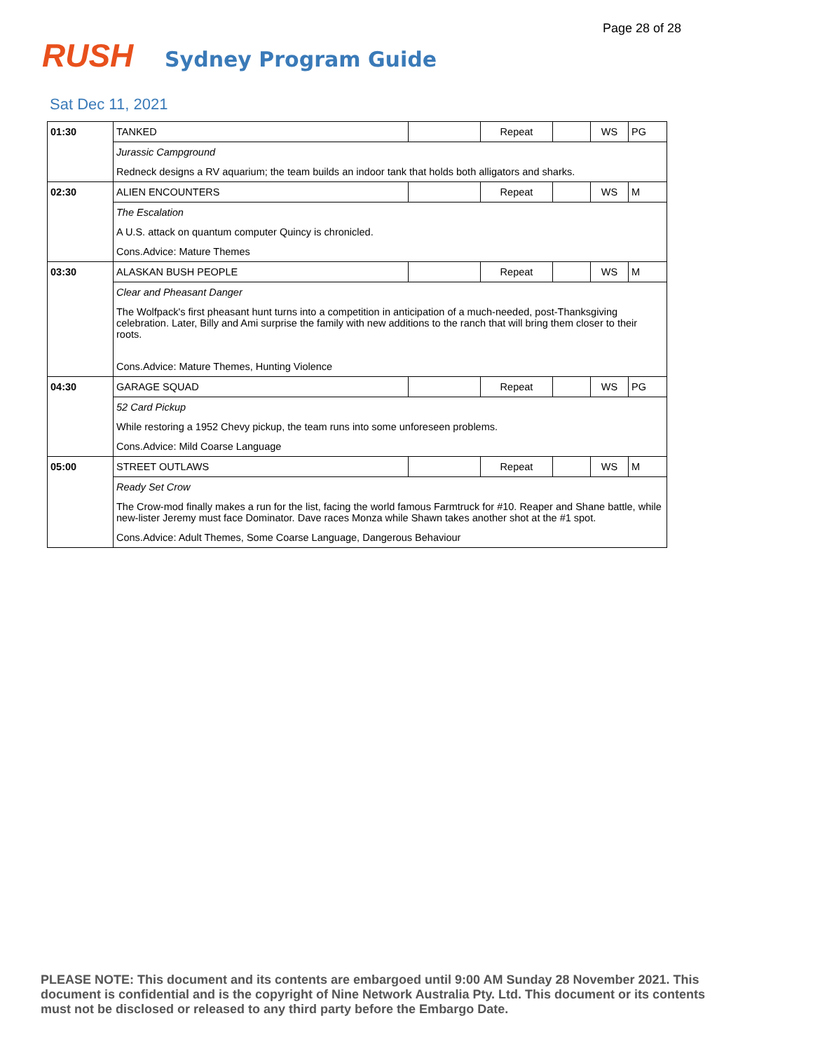Page 28 of 28
RUSH
Sydney Program Guide
Sat Dec 11, 2021
| 01:30 | TANKED | | Repeat | | WS | PG |
| | Jurassic Campground | | | | | |
| | Redneck designs a RV aquarium; the team builds an indoor tank that holds both alligators and sharks. | | | | | |
| 02:30 | ALIEN ENCOUNTERS | | Repeat | | WS | M |
| | The Escalation | | | | | |
| | A U.S. attack on quantum computer Quincy is chronicled. | | | | | |
| | Cons.Advice: Mature Themes | | | | | |
| 03:30 | ALASKAN BUSH PEOPLE | | Repeat | | WS | M |
| | Clear and Pheasant Danger | | | | | |
| | The Wolfpack's first pheasant hunt turns into a competition in anticipation of a much-needed, post-Thanksgiving celebration. Later, Billy and Ami surprise the family with new additions to the ranch that will bring them closer to their roots. | | | | | |
| | Cons.Advice: Mature Themes, Hunting Violence | | | | | |
| 04:30 | GARAGE SQUAD | | Repeat | | WS | PG |
| | 52 Card Pickup | | | | | |
| | While restoring a 1952 Chevy pickup, the team runs into some unforeseen problems. | | | | | |
| | Cons.Advice: Mild Coarse Language | | | | | |
| 05:00 | STREET OUTLAWS | | Repeat | | WS | M |
| | Ready Set Crow | | | | | |
| | The Crow-mod finally makes a run for the list, facing the world famous Farmtruck for #10. Reaper and Shane battle, while new-lister Jeremy must face Dominator. Dave races Monza while Shawn takes another shot at the #1 spot. | | | | | |
| | Cons.Advice: Adult Themes, Some Coarse Language, Dangerous Behaviour | | | | | |
PLEASE NOTE: This document and its contents are embargoed until 9:00 AM Sunday 28 November 2021. This document is confidential and is the copyright of Nine Network Australia Pty. Ltd. This document or its contents must not be disclosed or released to any third party before the Embargo Date.